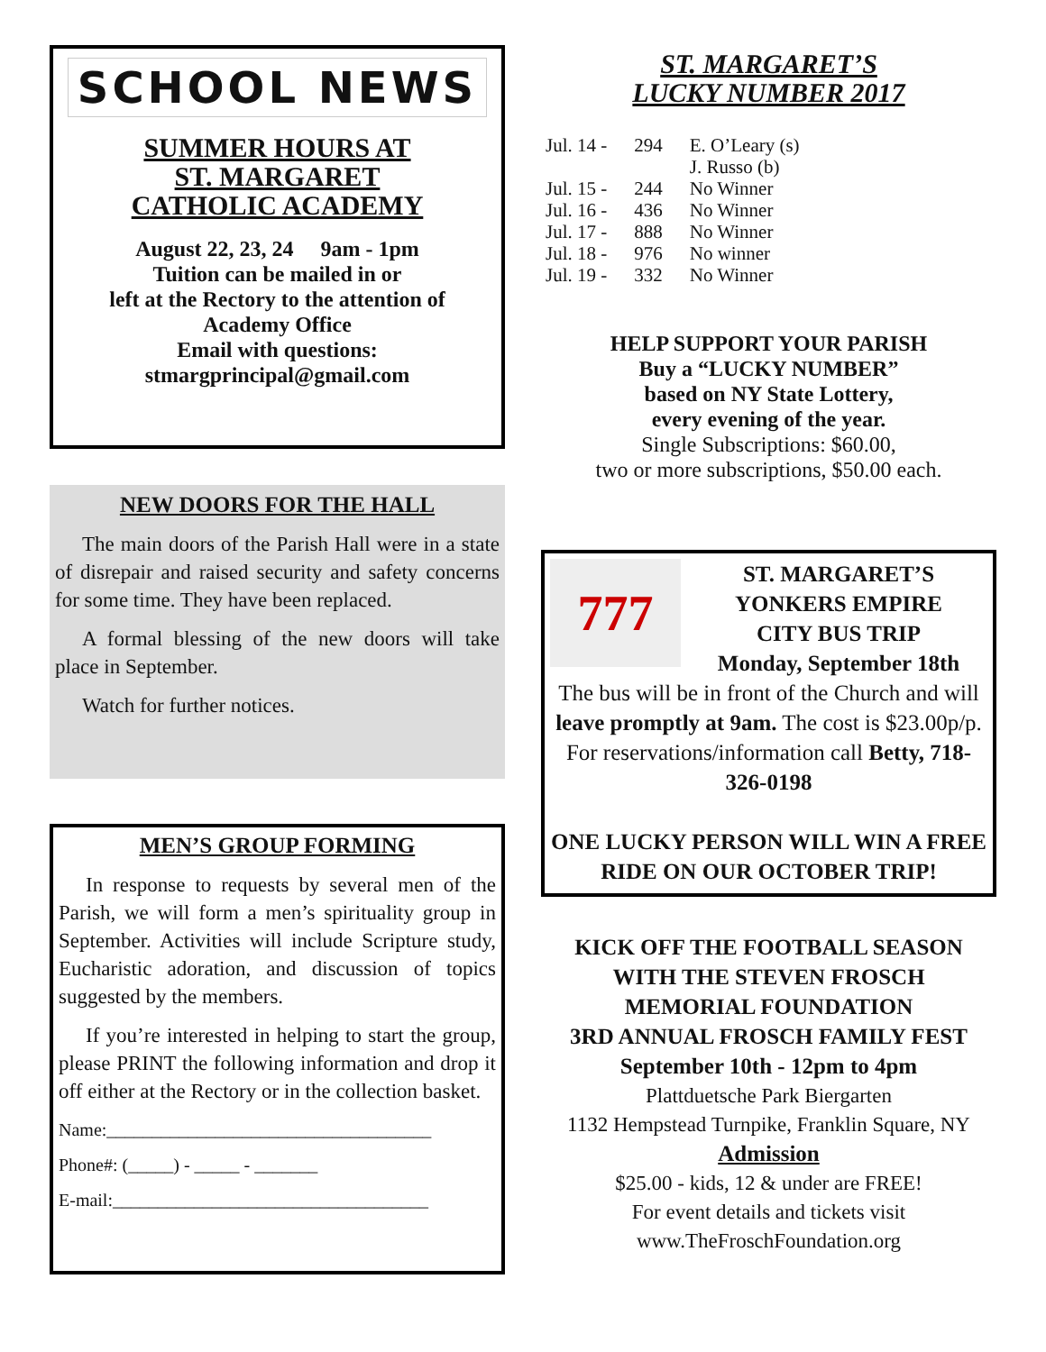SCHOOL NEWS
SUMMER HOURS AT
ST. MARGARET
CATHOLIC ACADEMY
August 22, 23, 24 9am - 1pm
Tuition can be mailed in or
left at the Rectory to the attention of
Academy Office
Email with questions:
stmargprincipal@gmail.com
NEW DOORS FOR THE HALL
The main doors of the Parish Hall were in a state of disrepair and raised security and safety concerns for some time. They have been replaced.
A formal blessing of the new doors will take place in September.
Watch for further notices.
MEN’S GROUP FORMING
In response to requests by several men of the Parish, we will form a men’s spirituality group in September. Activities will include Scripture study, Eucharistic adoration, and discussion of topics suggested by the members.
If you’re interested in helping to start the group, please PRINT the following information and drop it off either at the Rectory or in the collection basket.
Name:____________________________________
Phone#: (_____) - _____ - _______
E-mail:___________________________________
ST. MARGARET’S
LUCKY NUMBER 2017
| Jul. 14 - | 294 | E. O’Leary (s) J. Russo (b) |
| Jul. 15 - | 244 | No Winner |
| Jul. 16 - | 436 | No Winner |
| Jul. 17 - | 888 | No Winner |
| Jul. 18 - | 976 | No winner |
| Jul. 19 - | 332 | No Winner |
HELP SUPPORT YOUR PARISH
Buy a “LUCKY NUMBER”
based on NY State Lottery,
every evening of the year.
Single Subscriptions: $60.00,
two or more subscriptions, $50.00 each.
777
ST. MARGARET’S
YONKERS EMPIRE
CITY BUS TRIP
Monday, September 18th
The bus will be in front of the Church and will leave promptly at 9am. The cost is $23.00p/p. For reservations/information call Betty, 718-326-0198
ONE LUCKY PERSON WILL WIN A FREE RIDE ON OUR OCTOBER TRIP!
KICK OFF THE FOOTBALL SEASON
WITH THE STEVEN FROSCH
MEMORIAL FOUNDATION
3RD ANNUAL FROSCH FAMILY FEST
September 10th - 12pm to 4pm
Plattduetsche Park Biergarten
1132 Hempstead Turnpike, Franklin Square, NY
Admission
$25.00 - kids, 12 & under are FREE!
For event details and tickets visit
www.TheFroschFoundation.org